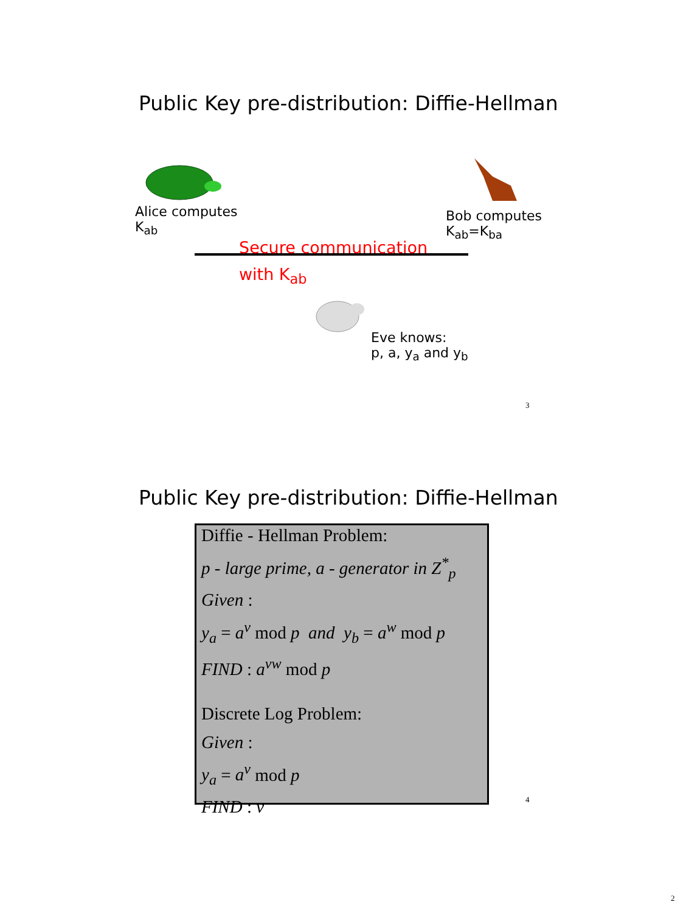Public Key pre-distribution: Diffie-Hellman
Alice computes
K<sub>ab</sub>
Bob computes
K<sub>ab</sub>=K<sub>ba</sub>
Secure communication
with K<sub>ab</sub>
Eve knows:
p, a, y<sub>a</sub> and y<sub>b</sub>
3
Public Key pre-distribution: Diffie-Hellman
Diffie - Hellman Problem:
p - large prime, a - generator in Z<sup>*</sup><sub>p</sub>
Given :
y<sub>a</sub> = a<sup>v</sup> mod p and y<sub>b</sub> = a<sup>w</sup> mod p
FIND : a<sup>vw</sup> mod p
Discrete Log Problem:
Given :
y<sub>a</sub> = a<sup>v</sup> mod p
FIND : v
4
2